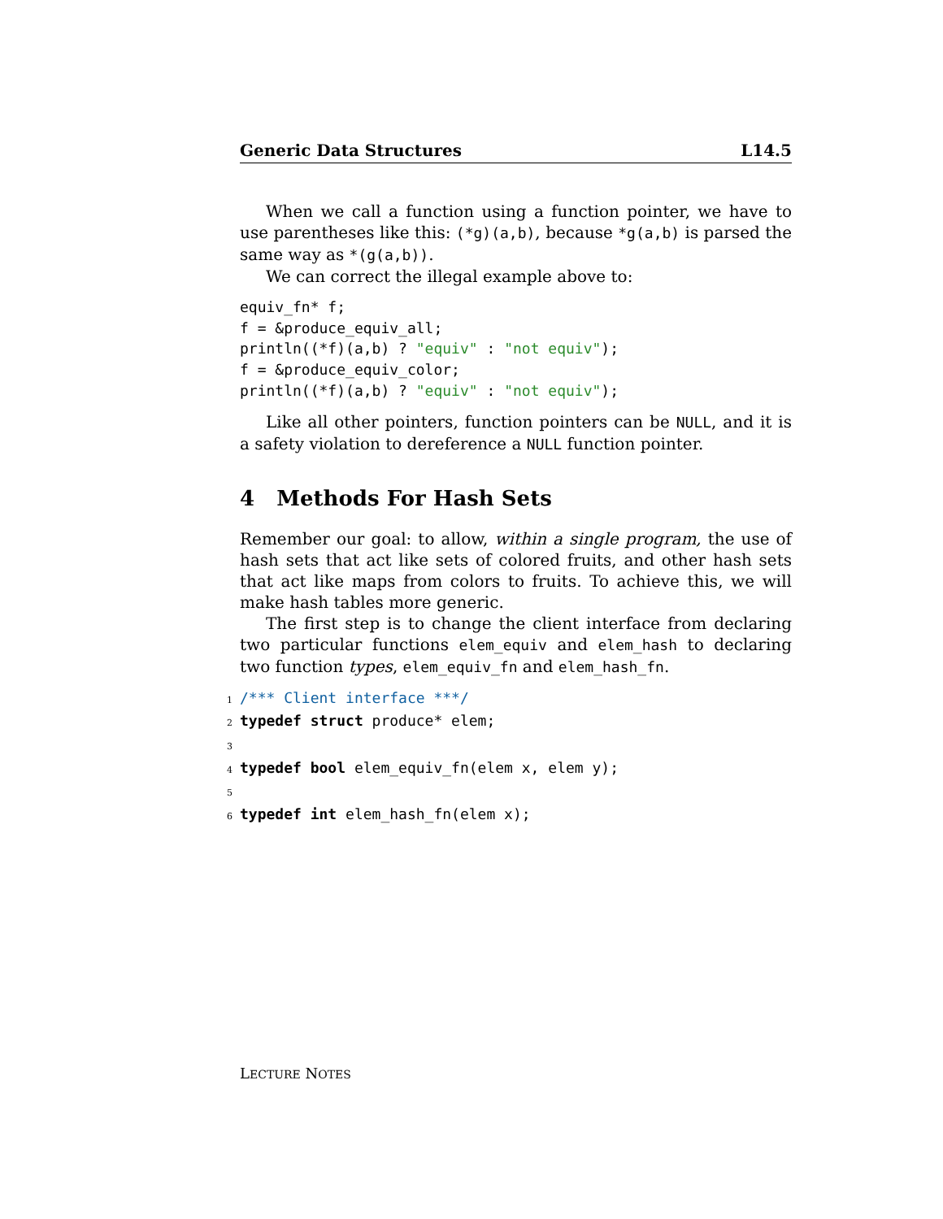Generic Data Structures L14.5
When we call a function using a function pointer, we have to use parentheses like this: (*g)(a,b), because *g(a,b) is parsed the same way as *(g(a,b)).
We can correct the illegal example above to:
equiv_fn* f;
f = &produce_equiv_all;
println((*f)(a,b) ? "equiv" : "not equiv");
f = &produce_equiv_color;
println((*f)(a,b) ? "equiv" : "not equiv");
Like all other pointers, function pointers can be NULL, and it is a safety violation to dereference a NULL function pointer.
4 Methods For Hash Sets
Remember our goal: to allow, within a single program, the use of hash sets that act like sets of colored fruits, and other hash sets that act like maps from colors to fruits. To achieve this, we will make hash tables more generic.
The first step is to change the client interface from declaring two particular functions elem_equiv and elem_hash to declaring two function types, elem_equiv_fn and elem_hash_fn.
1/*** Client interface ***/
2 typedef struct produce* elem;
3
4 typedef bool elem_equiv_fn(elem x, elem y);
5
6 typedef int elem_hash_fn(elem x);
LECTURE NOTES